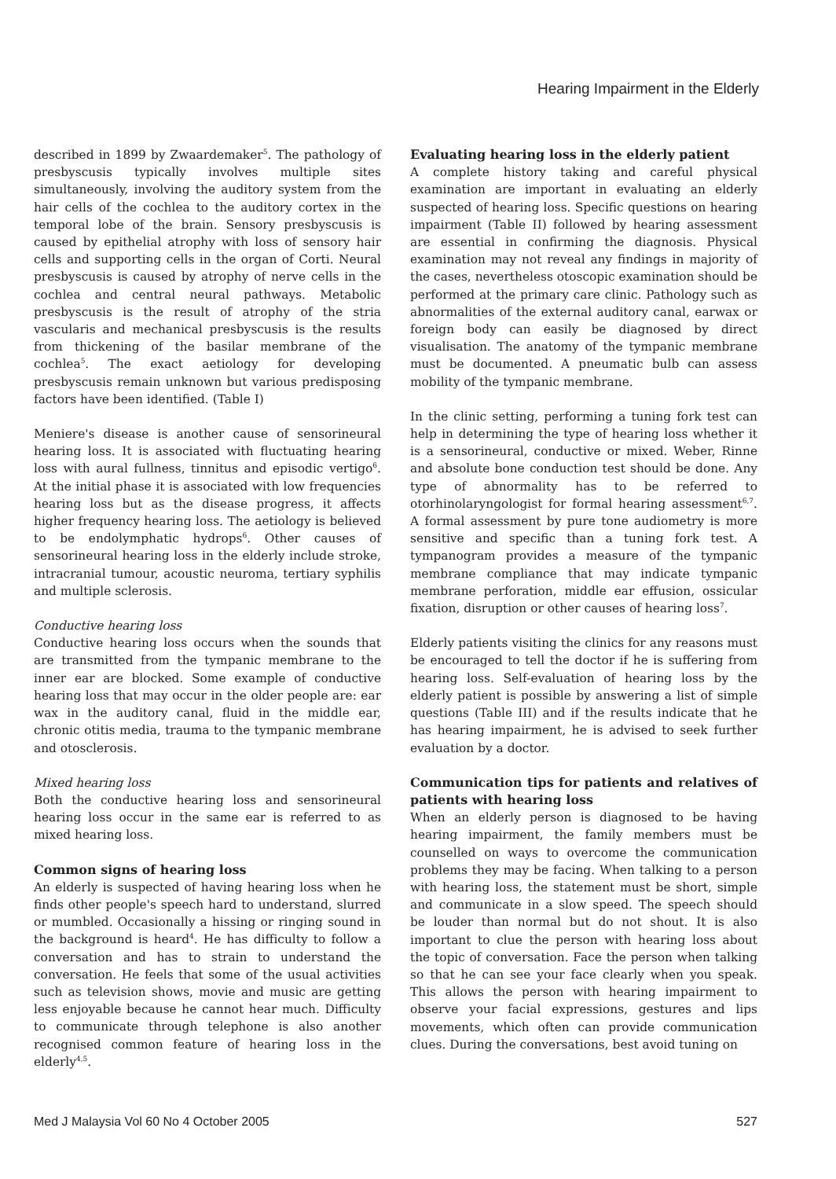Hearing Impairment in the Elderly
described in 1899 by Zwaardemaker<sup>5</sup>. The pathology of presbyscusis typically involves multiple sites simultaneously, involving the auditory system from the hair cells of the cochlea to the auditory cortex in the temporal lobe of the brain. Sensory presbyscusis is caused by epithelial atrophy with loss of sensory hair cells and supporting cells in the organ of Corti. Neural presbyscusis is caused by atrophy of nerve cells in the cochlea and central neural pathways. Metabolic presbyscusis is the result of atrophy of the stria vascularis and mechanical presbyscusis is the results from thickening of the basilar membrane of the cochlea<sup>5</sup>. The exact aetiology for developing presbyscusis remain unknown but various predisposing factors have been identified. (Table I)
Meniere's disease is another cause of sensorineural hearing loss. It is associated with fluctuating hearing loss with aural fullness, tinnitus and episodic vertigo<sup>6</sup>. At the initial phase it is associated with low frequencies hearing loss but as the disease progress, it affects higher frequency hearing loss. The aetiology is believed to be endolymphatic hydrops<sup>6</sup>. Other causes of sensorineural hearing loss in the elderly include stroke, intracranial tumour, acoustic neuroma, tertiary syphilis and multiple sclerosis.
Conductive hearing loss
Conductive hearing loss occurs when the sounds that are transmitted from the tympanic membrane to the inner ear are blocked. Some example of conductive hearing loss that may occur in the older people are: ear wax in the auditory canal, fluid in the middle ear, chronic otitis media, trauma to the tympanic membrane and otosclerosis.
Mixed hearing loss
Both the conductive hearing loss and sensorineural hearing loss occur in the same ear is referred to as mixed hearing loss.
Common signs of hearing loss
An elderly is suspected of having hearing loss when he finds other people's speech hard to understand, slurred or mumbled. Occasionally a hissing or ringing sound in the background is heard<sup>4</sup>. He has difficulty to follow a conversation and has to strain to understand the conversation. He feels that some of the usual activities such as television shows, movie and music are getting less enjoyable because he cannot hear much. Difficulty to communicate through telephone is also another recognised common feature of hearing loss in the elderly<sup>4,5</sup>.
Evaluating hearing loss in the elderly patient
A complete history taking and careful physical examination are important in evaluating an elderly suspected of hearing loss. Specific questions on hearing impairment (Table II) followed by hearing assessment are essential in confirming the diagnosis. Physical examination may not reveal any findings in majority of the cases, nevertheless otoscopic examination should be performed at the primary care clinic. Pathology such as abnormalities of the external auditory canal, earwax or foreign body can easily be diagnosed by direct visualisation. The anatomy of the tympanic membrane must be documented. A pneumatic bulb can assess mobility of the tympanic membrane.
In the clinic setting, performing a tuning fork test can help in determining the type of hearing loss whether it is a sensorineural, conductive or mixed. Weber, Rinne and absolute bone conduction test should be done. Any type of abnormality has to be referred to otorhinolaryngologist for formal hearing assessment<sup>6,7</sup>. A formal assessment by pure tone audiometry is more sensitive and specific than a tuning fork test. A tympanogram provides a measure of the tympanic membrane compliance that may indicate tympanic membrane perforation, middle ear effusion, ossicular fixation, disruption or other causes of hearing loss<sup>7</sup>.
Elderly patients visiting the clinics for any reasons must be encouraged to tell the doctor if he is suffering from hearing loss. Self-evaluation of hearing loss by the elderly patient is possible by answering a list of simple questions (Table III) and if the results indicate that he has hearing impairment, he is advised to seek further evaluation by a doctor.
Communication tips for patients and relatives of patients with hearing loss
When an elderly person is diagnosed to be having hearing impairment, the family members must be counselled on ways to overcome the communication problems they may be facing. When talking to a person with hearing loss, the statement must be short, simple and communicate in a slow speed. The speech should be louder than normal but do not shout. It is also important to clue the person with hearing loss about the topic of conversation. Face the person when talking so that he can see your face clearly when you speak. This allows the person with hearing impairment to observe your facial expressions, gestures and lips movements, which often can provide communication clues. During the conversations, best avoid tuning on
Med J Malaysia Vol 60 No 4 October 2005 527